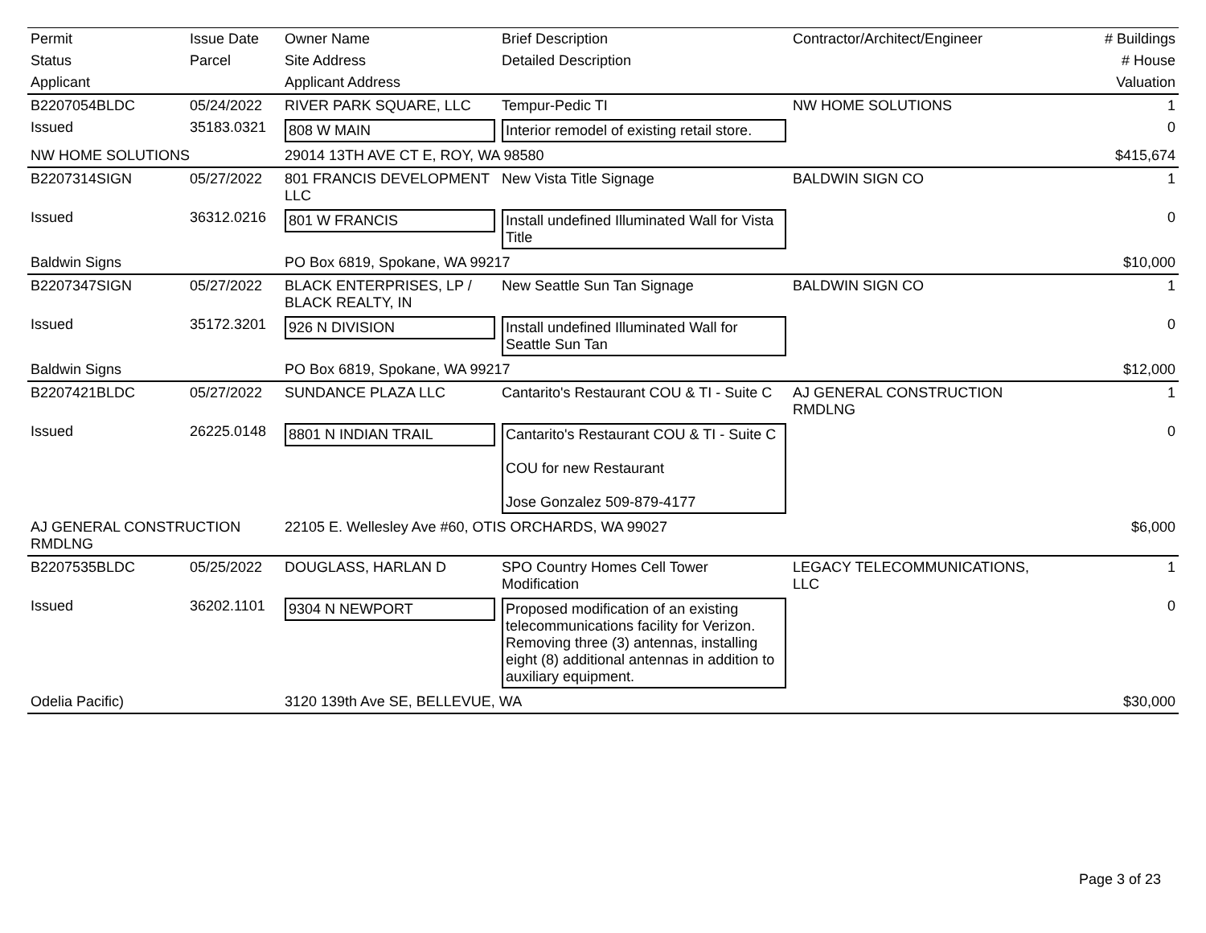| Permit | Issue Date | Owner Name | Brief Description | Contractor/Architect/Engineer | # Buildings |
| Status | Parcel | Site Address | Detailed Description | | # House |
| Applicant | | Applicant Address | | | Valuation |
| B2207054BLDC | 05/24/2022 | RIVER PARK SQUARE, LLC | Tempur-Pedic TI | NW HOME SOLUTIONS | 1 |
| Issued | 35183.0321 | 808 W MAIN | Interior remodel of existing retail store. | | 0 |
| NW HOME SOLUTIONS | | 29014 13TH AVE CT E, ROY, WA 98580 | | | $415,674 |
| B2207314SIGN | 05/27/2022 | 801 FRANCIS DEVELOPMENT LLC | New Vista Title Signage | BALDWIN SIGN CO | 1 |
| Issued | 36312.0216 | 801 W FRANCIS | Install undefined Illuminated Wall for Vista Title | | 0 |
| Baldwin Signs | | PO Box 6819, Spokane, WA 99217 | | | $10,000 |
| B2207347SIGN | 05/27/2022 | BLACK ENTERPRISES, LP / BLACK REALTY, IN | New Seattle Sun Tan Signage | BALDWIN SIGN CO | 1 |
| Issued | 35172.3201 | 926 N DIVISION | Install undefined Illuminated Wall for Seattle Sun Tan | | 0 |
| Baldwin Signs | | PO Box 6819, Spokane, WA 99217 | | | $12,000 |
| B2207421BLDC | 05/27/2022 | SUNDANCE PLAZA LLC | Cantarito's Restaurant COU & TI - Suite C | AJ GENERAL CONSTRUCTION RMDLNG | 1 |
| Issued | 26225.0148 | 8801 N INDIAN TRAIL | Cantarito's Restaurant COU & TI - Suite C COU for new Restaurant Jose Gonzalez 509-879-4177 | | 0 |
| AJ GENERAL CONSTRUCTION RMDLNG | | 22105 E. Wellesley Ave #60, OTIS ORCHARDS, WA 99027 | | | $6,000 |
| B2207535BLDC | 05/25/2022 | DOUGLASS, HARLAN D | SPO Country Homes Cell Tower Modification | LEGACY TELECOMMUNICATIONS, LLC | 1 |
| Issued | 36202.1101 | 9304 N NEWPORT | Proposed modification of an existing telecommunications facility for Verizon. Removing three (3) antennas, installing eight (8) additional antennas in addition to auxiliary equipment. | | 0 |
| Odelia Pacific) | | 3120 139th Ave SE, BELLEVUE, WA | | | $30,000 |
Page 3 of 23